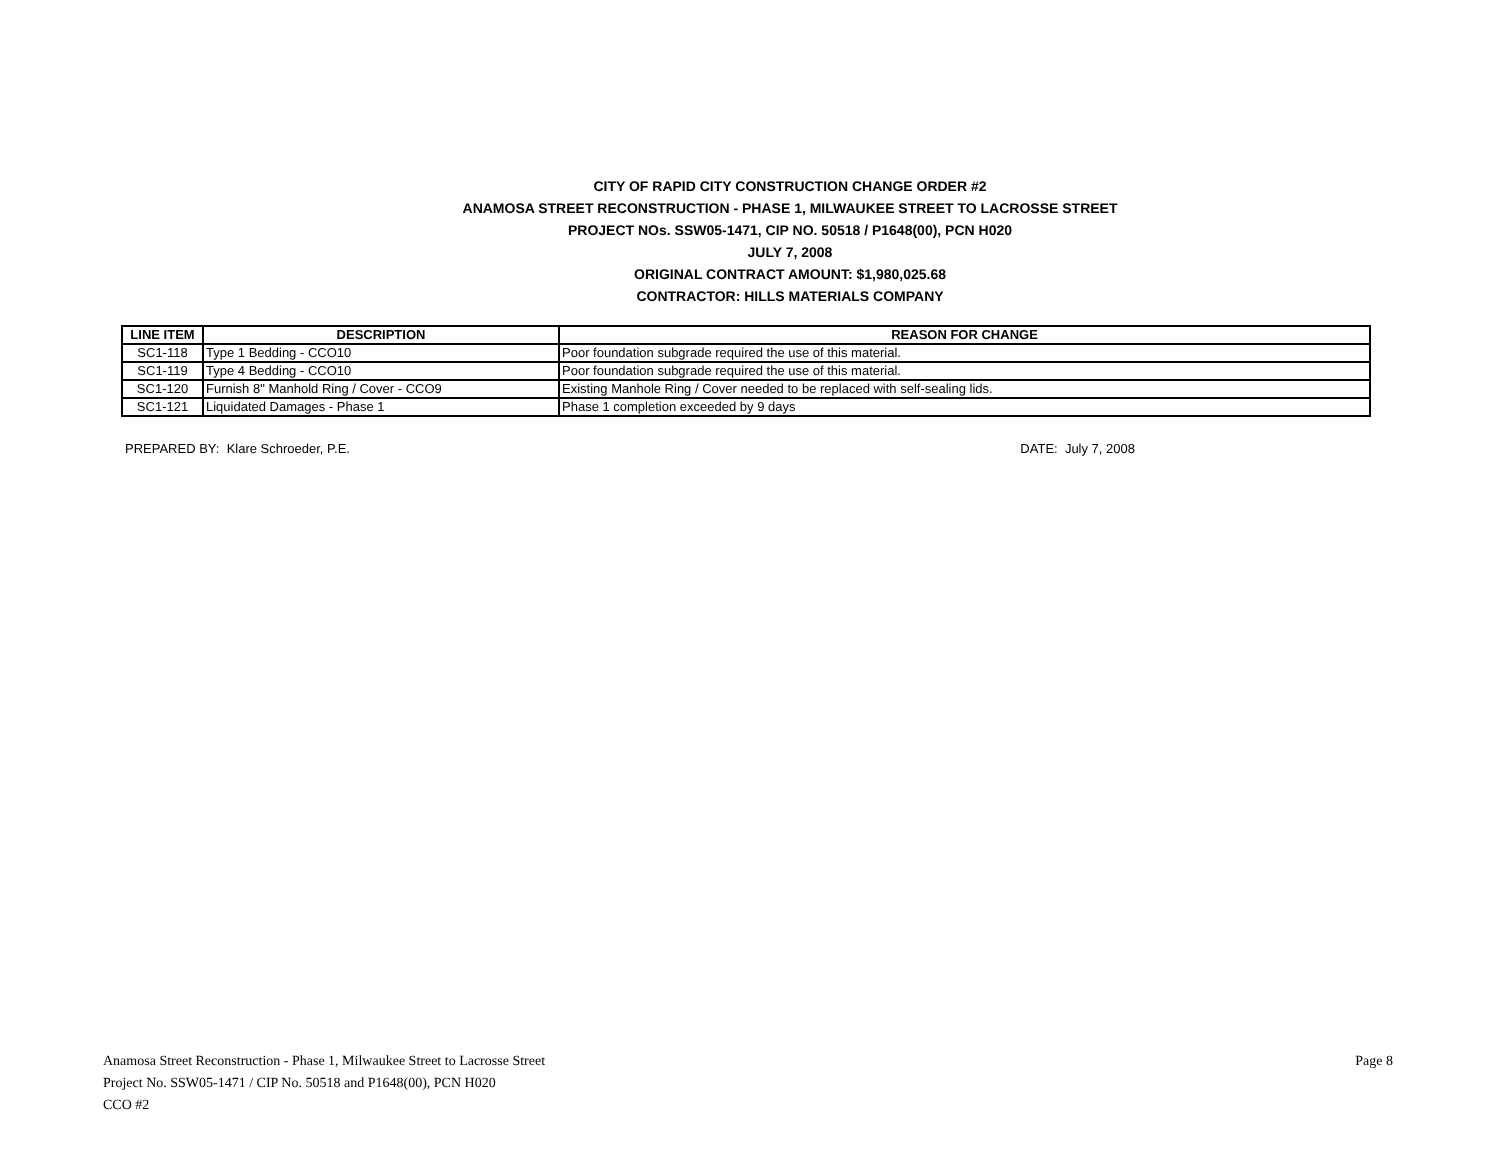CITY OF RAPID CITY CONSTRUCTION CHANGE ORDER #2
ANAMOSA STREET RECONSTRUCTION - PHASE 1, MILWAUKEE STREET TO LACROSSE STREET
PROJECT NOs. SSW05-1471, CIP NO. 50518 / P1648(00), PCN H020
JULY 7, 2008
ORIGINAL CONTRACT AMOUNT: $1,980,025.68
CONTRACTOR: HILLS MATERIALS COMPANY
| LINE ITEM | DESCRIPTION | REASON FOR CHANGE |
| --- | --- | --- |
| SC1-118 | Type 1 Bedding - CCO10 | Poor foundation subgrade required the use of this material. |
| SC1-119 | Type 4 Bedding - CCO10 | Poor foundation subgrade required the use of this material. |
| SC1-120 | Furnish 8" Manhold Ring / Cover - CCO9 | Existing Manhole Ring / Cover needed to be replaced with self-sealing lids. |
| SC1-121 | Liquidated Damages - Phase 1 | Phase 1 completion exceeded by 9 days |
PREPARED BY: Klare Schroeder, P.E. DATE: July 7, 2008
Anamosa Street Reconstruction - Phase 1, Milwaukee Street to Lacrosse Street
Project No. SSW05-1471 / CIP No. 50518 and P1648(00), PCN H020
CCO #2
Page 8